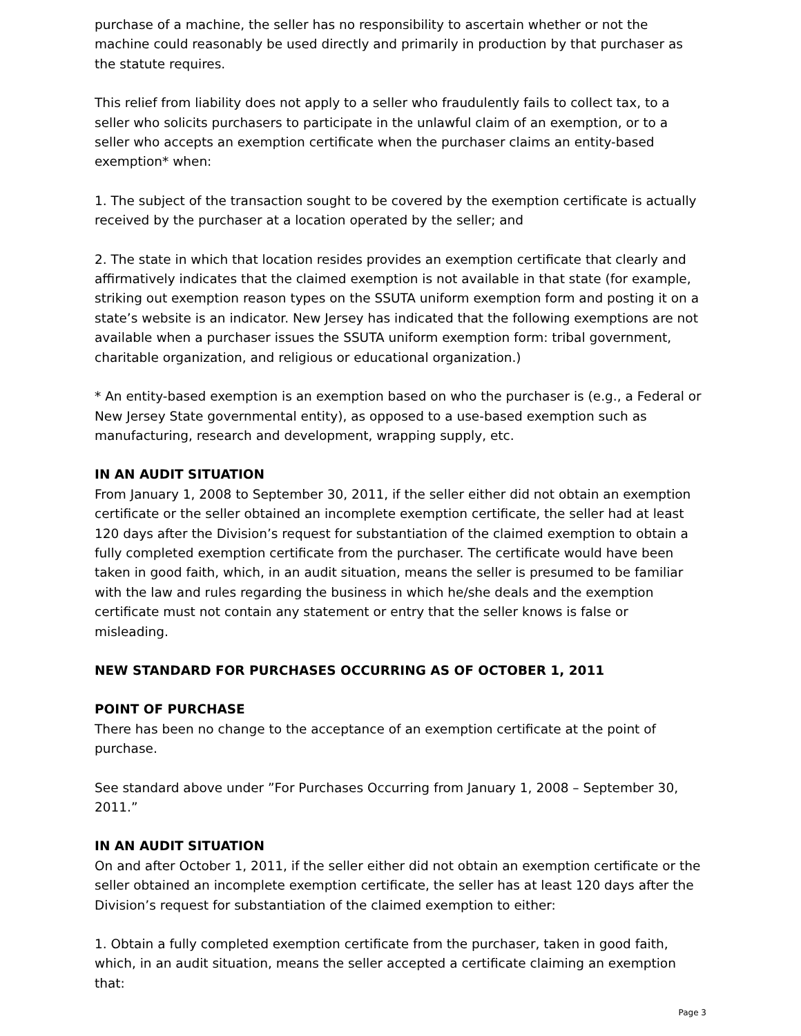purchase of a machine, the seller has no responsibility to ascertain whether or not the machine could reasonably be used directly and primarily in production by that purchaser as the statute requires.
This relief from liability does not apply to a seller who fraudulently fails to collect tax, to a seller who solicits purchasers to participate in the unlawful claim of an exemption, or to a seller who accepts an exemption certificate when the purchaser claims an entity-based exemption* when:
1. The subject of the transaction sought to be covered by the exemption certificate is actually received by the purchaser at a location operated by the seller; and
2. The state in which that location resides provides an exemption certificate that clearly and affirmatively indicates that the claimed exemption is not available in that state (for example, striking out exemption reason types on the SSUTA uniform exemption form and posting it on a state’s website is an indicator. New Jersey has indicated that the following exemptions are not available when a purchaser issues the SSUTA uniform exemption form: tribal government, charitable organization, and religious or educational organization.)
* An entity-based exemption is an exemption based on who the purchaser is (e.g., a Federal or New Jersey State governmental entity), as opposed to a use-based exemption such as manufacturing, research and development, wrapping supply, etc.
IN AN AUDIT SITUATION
From January 1, 2008 to September 30, 2011, if the seller either did not obtain an exemption certificate or the seller obtained an incomplete exemption certificate, the seller had at least 120 days after the Division’s request for substantiation of the claimed exemption to obtain a fully completed exemption certificate from the purchaser. The certificate would have been taken in good faith, which, in an audit situation, means the seller is presumed to be familiar with the law and rules regarding the business in which he/she deals and the exemption certificate must not contain any statement or entry that the seller knows is false or misleading.
NEW STANDARD FOR PURCHASES OCCURRING AS OF OCTOBER 1, 2011
POINT OF PURCHASE
There has been no change to the acceptance of an exemption certificate at the point of purchase.
See standard above under ”For Purchases Occurring from January 1, 2008 – September 30, 2011.”
IN AN AUDIT SITUATION
On and after October 1, 2011, if the seller either did not obtain an exemption certificate or the seller obtained an incomplete exemption certificate, the seller has at least 120 days after the Division’s request for substantiation of the claimed exemption to either:
1. Obtain a fully completed exemption certificate from the purchaser, taken in good faith, which, in an audit situation, means the seller accepted a certificate claiming an exemption that:
Page 3